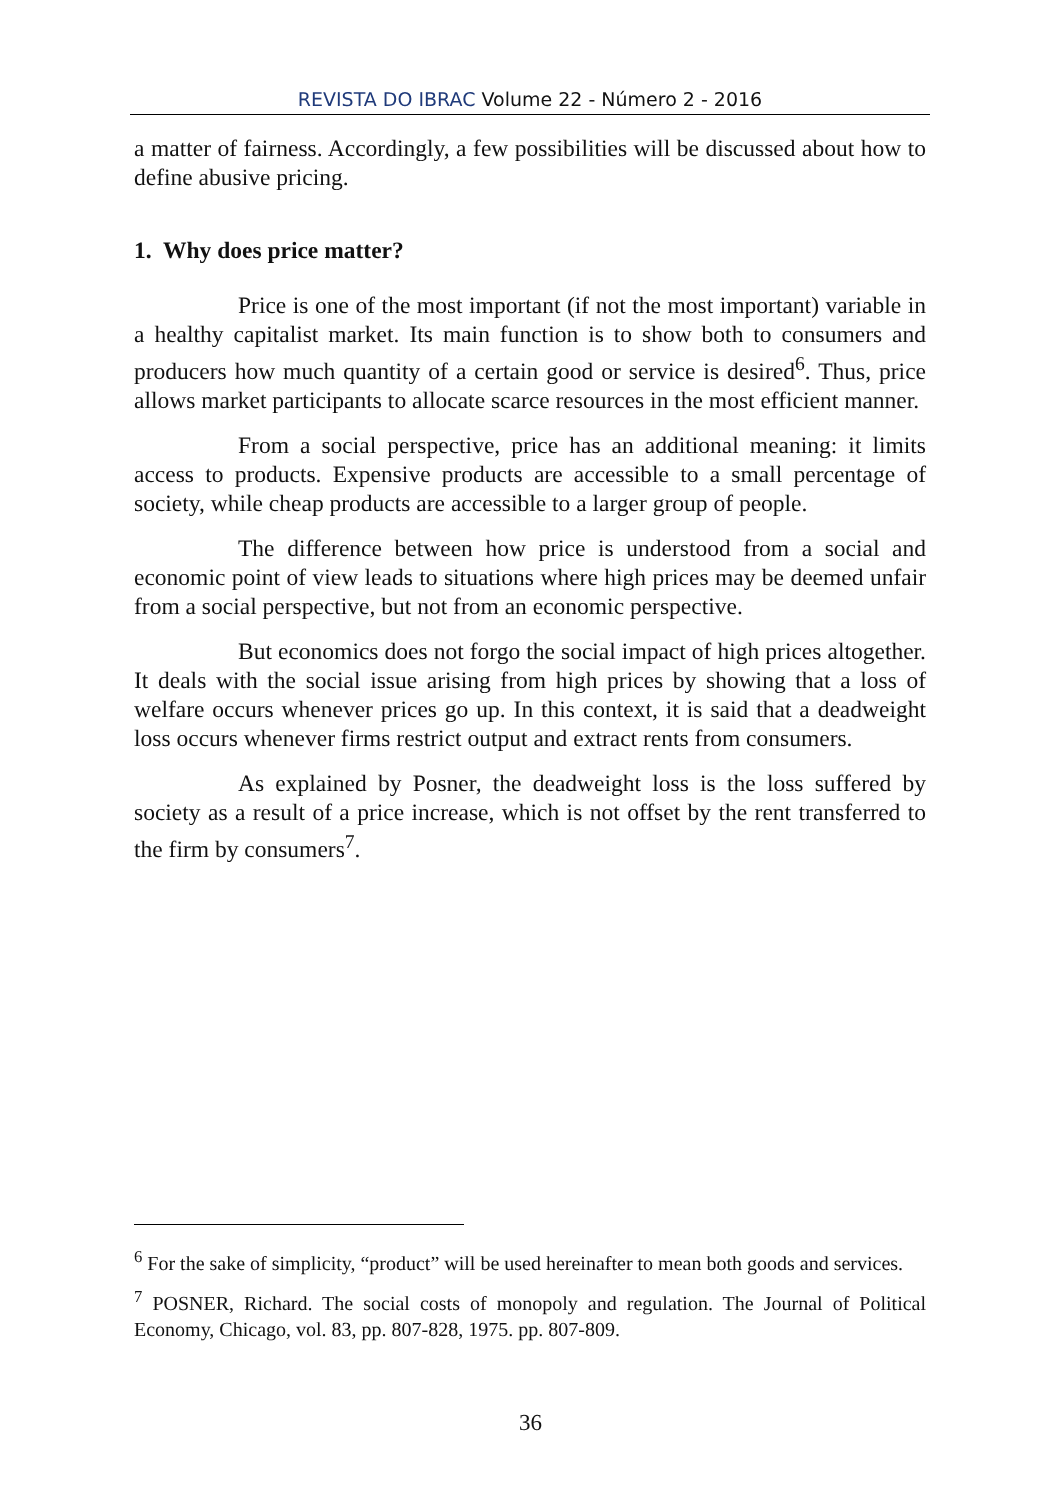REVISTA DO IBRAC Volume 22 - Número 2 - 2016
a matter of fairness. Accordingly, a few possibilities will be discussed about how to define abusive pricing.
1. Why does price matter?
Price is one of the most important (if not the most important) variable in a healthy capitalist market. Its main function is to show both to consumers and producers how much quantity of a certain good or service is desired<sup>6</sup>. Thus, price allows market participants to allocate scarce resources in the most efficient manner.
From a social perspective, price has an additional meaning: it limits access to products. Expensive products are accessible to a small percentage of society, while cheap products are accessible to a larger group of people.
The difference between how price is understood from a social and economic point of view leads to situations where high prices may be deemed unfair from a social perspective, but not from an economic perspective.
But economics does not forgo the social impact of high prices altogether. It deals with the social issue arising from high prices by showing that a loss of welfare occurs whenever prices go up. In this context, it is said that a deadweight loss occurs whenever firms restrict output and extract rents from consumers.
As explained by Posner, the deadweight loss is the loss suffered by society as a result of a price increase, which is not offset by the rent transferred to the firm by consumers<sup>7</sup>.
<sup>6</sup> For the sake of simplicity, “product” will be used hereinafter to mean both goods and services.
<sup>7</sup> POSNER, Richard. The social costs of monopoly and regulation. The Journal of Political Economy, Chicago, vol. 83, pp. 807-828, 1975. pp. 807-809.
36